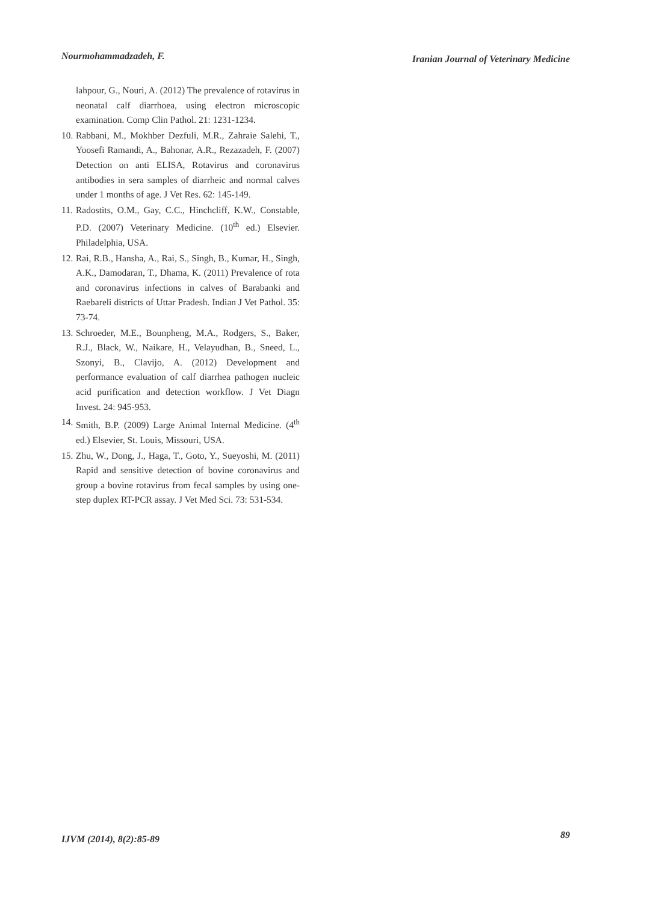Nourmohammadzadeh, F. Iranian Journal of Veterinary Medicine
lahpour, G., Nouri, A. (2012) The prevalence of rotavirus in neonatal calf diarrhoea, using electron microscopic examination. Comp Clin Pathol. 21: 1231-1234.
10. Rabbani, M., Mokhber Dezfuli, M.R., Zahraie Salehi, T., Yoosefi Ramandi, A., Bahonar, A.R., Rezazadeh, F. (2007) Detection on anti ELISA, Rotavirus and coronavirus antibodies in sera samples of diarrheic and normal calves under 1 months of age. J Vet Res. 62: 145-149.
11. Radostits, O.M., Gay, C.C., Hinchcliff, K.W., Constable, P.D. (2007) Veterinary Medicine. (10<sup>th</sup> ed.) Elsevier. Philadelphia, USA.
12. Rai, R.B., Hansha, A., Rai, S., Singh, B., Kumar, H., Singh, A.K., Damodaran, T., Dhama, K. (2011) Prevalence of rota and coronavirus infections in calves of Barabanki and Raebareli districts of Uttar Pradesh. Indian J Vet Pathol. 35: 73-74.
13. Schroeder, M.E., Bounpheng, M.A., Rodgers, S., Baker, R.J., Black, W., Naikare, H., Velayudhan, B., Sneed, L., Szonyi, B., Clavijo, A. (2012) Development and performance evaluation of calf diarrhea pathogen nucleic acid purification and detection workflow. J Vet Diagn Invest. 24: 945-953.
14. Smith, B.P. (2009) Large Animal Internal Medicine. (4<sup>th</sup> ed.) Elsevier, St. Louis, Missouri, USA.
15. Zhu, W., Dong, J., Haga, T., Goto, Y., Sueyoshi, M. (2011) Rapid and sensitive detection of bovine coronavirus and group a bovine rotavirus from fecal samples by using one-step duplex RT-PCR assay. J Vet Med Sci. 73: 531-534.
IJVM (2014), 8(2):85-89 89